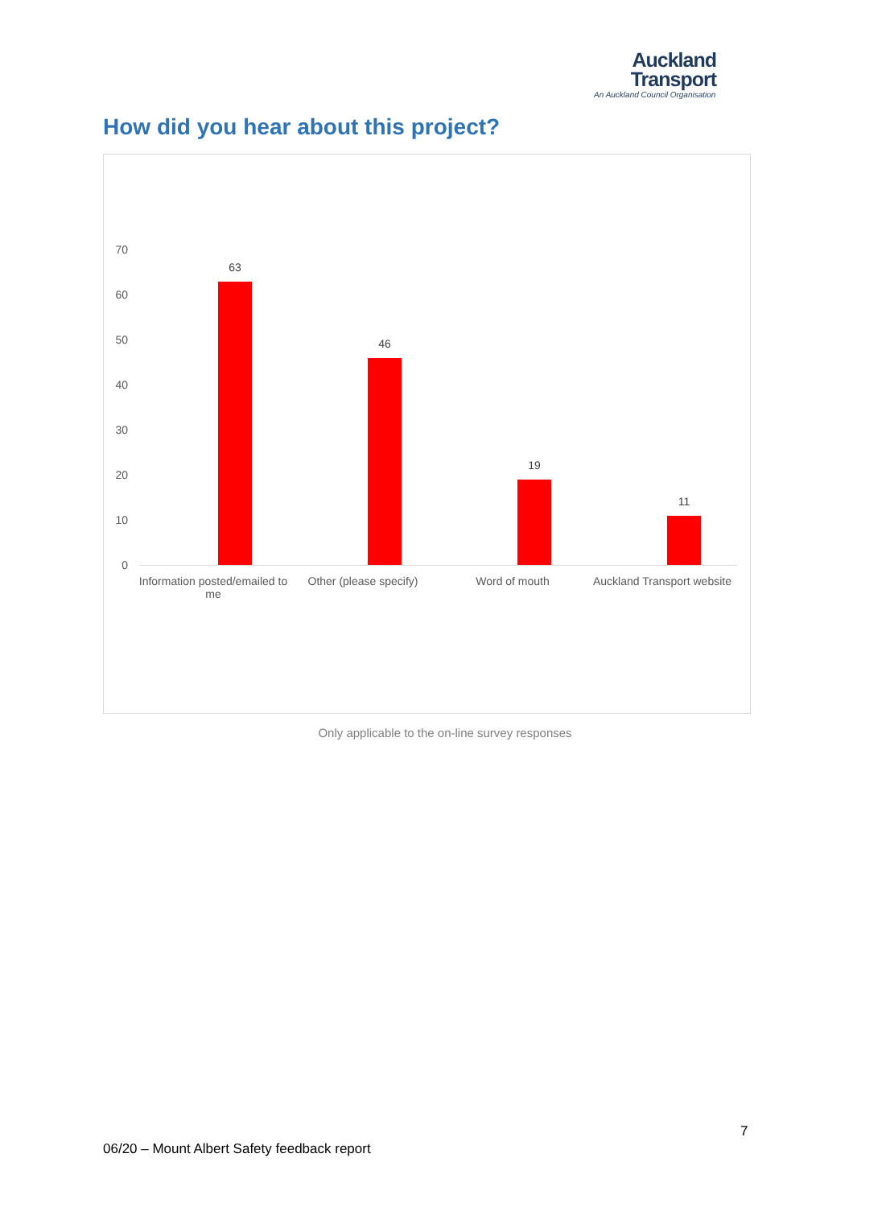Auckland
Transport
An Auckland Council Organisation
How did you hear about this project?
70
60
50
40
30
20
10
0
63
46
19
11
Information posted/emailed to me
Other (please specify) Word of mouth
Auckland Transport website
Only applicable to the on-line survey responses
7
06/20 – Mount Albert Safety feedback report